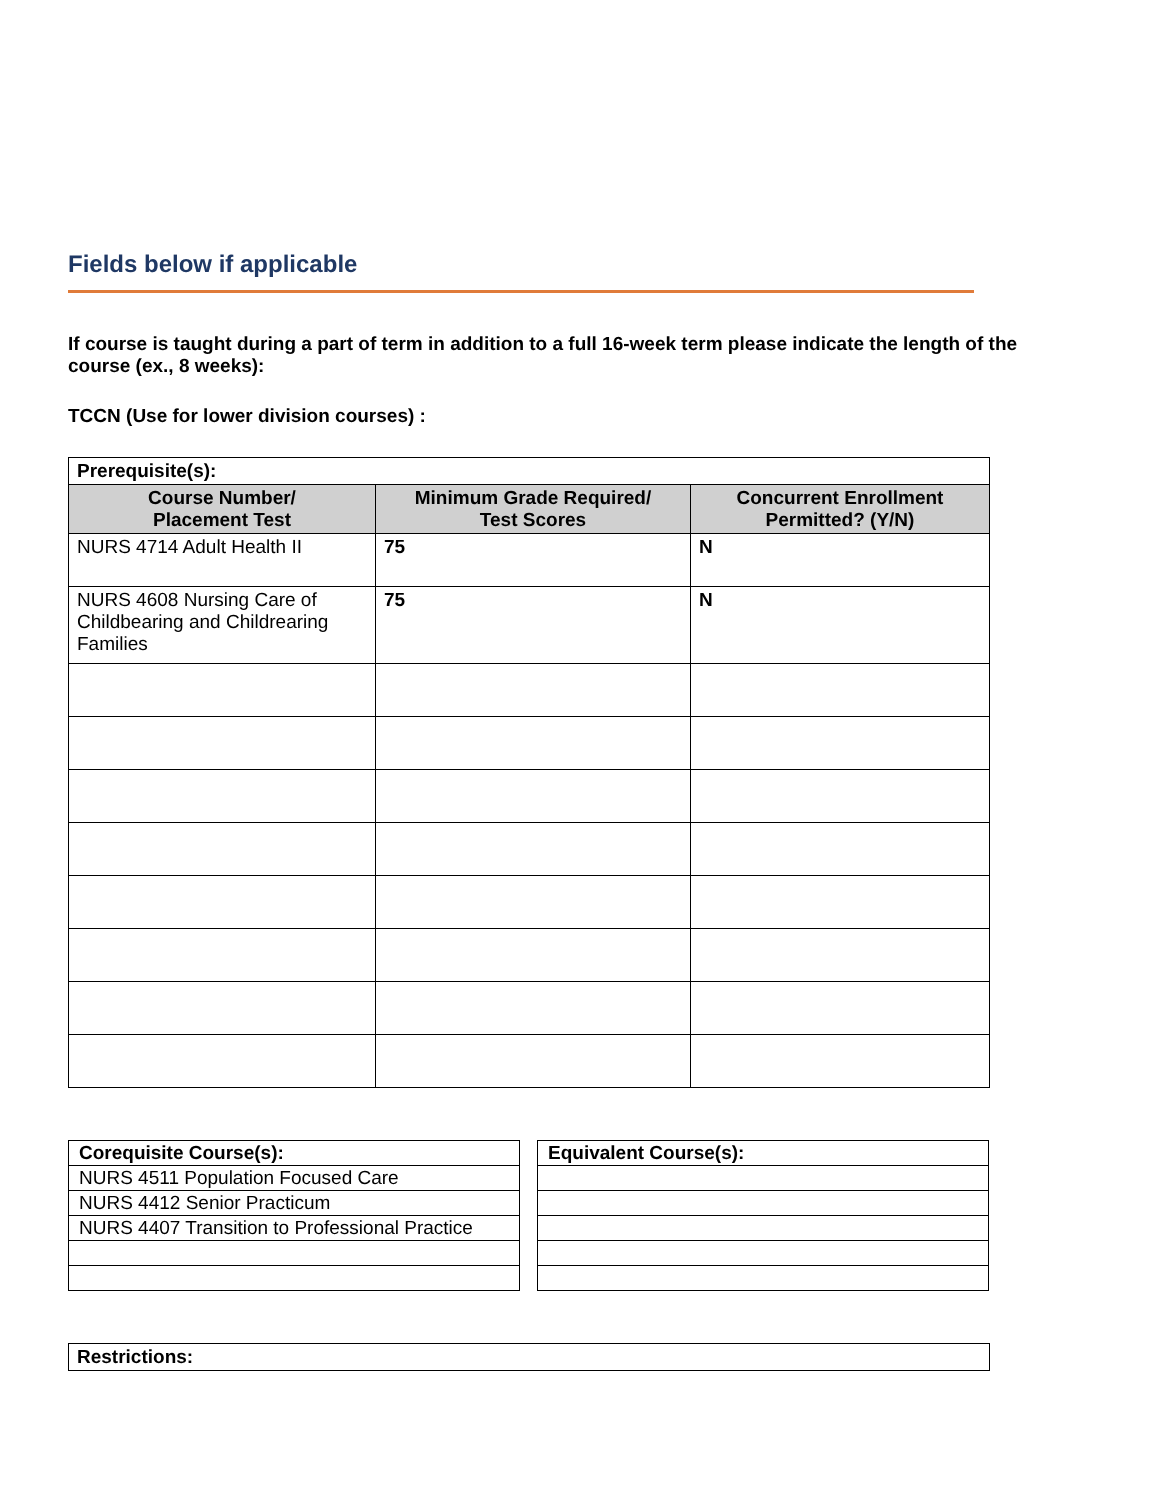Fields below if applicable
If course is taught during a part of term in addition to a full 16-week term please indicate the length of the course (ex., 8 weeks):
TCCN (Use for lower division courses) :
| Prerequisite(s): | | |
| Course Number/ Placement Test | Minimum Grade Required/ Test Scores | Concurrent Enrollment Permitted? (Y/N) |
| NURS 4714 Adult Health II | 75 | N |
| NURS 4608 Nursing Care of Childbearing and Childrearing Families | 75 | N |
| Corequisite Course(s): |
| NURS 4511 Population Focused Care |
| NURS 4412 Senior Practicum |
| NURS 4407 Transition to Professional Practice |
| Equivalent Course(s): |
| Restrictions: |